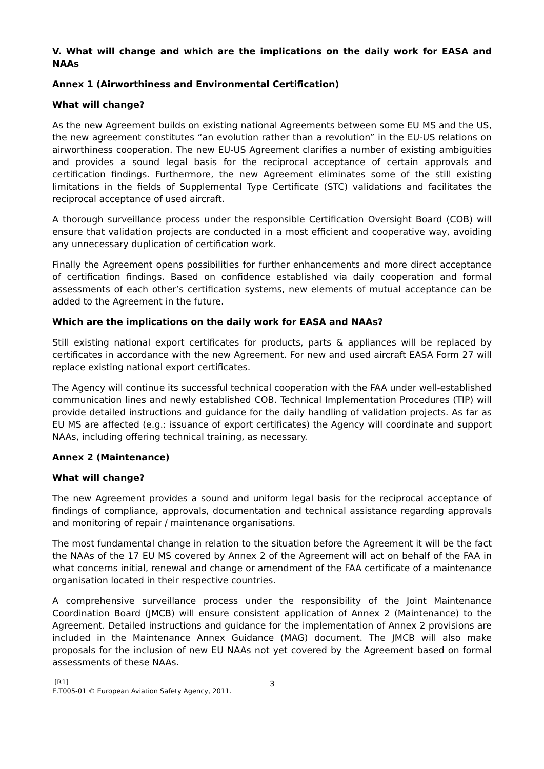V. What will change and which are the implications on the daily work for EASA and NAAs
Annex 1 (Airworthiness and Environmental Certification)
What will change?
As the new Agreement builds on existing national Agreements between some EU MS and the US, the new agreement constitutes “an evolution rather than a revolution” in the EU-US relations on airworthiness cooperation. The new EU-US Agreement clarifies a number of existing ambiguities and provides a sound legal basis for the reciprocal acceptance of certain approvals and certification findings. Furthermore, the new Agreement eliminates some of the still existing limitations in the fields of Supplemental Type Certificate (STC) validations and facilitates the reciprocal acceptance of used aircraft.
A thorough surveillance process under the responsible Certification Oversight Board (COB) will ensure that validation projects are conducted in a most efficient and cooperative way, avoiding any unnecessary duplication of certification work.
Finally the Agreement opens possibilities for further enhancements and more direct acceptance of certification findings. Based on confidence established via daily cooperation and formal assessments of each other’s certification systems, new elements of mutual acceptance can be added to the Agreement in the future.
Which are the implications on the daily work for EASA and NAAs?
Still existing national export certificates for products, parts & appliances will be replaced by certificates in accordance with the new Agreement. For new and used aircraft EASA Form 27 will replace existing national export certificates.
The Agency will continue its successful technical cooperation with the FAA under well-established communication lines and newly established COB. Technical Implementation Procedures (TIP) will provide detailed instructions and guidance for the daily handling of validation projects. As far as EU MS are affected (e.g.: issuance of export certificates) the Agency will coordinate and support NAAs, including offering technical training, as necessary.
Annex 2 (Maintenance)
What will change?
The new Agreement provides a sound and uniform legal basis for the reciprocal acceptance of findings of compliance, approvals, documentation and technical assistance regarding approvals and monitoring of repair / maintenance organisations.
The most fundamental change in relation to the situation before the Agreement it will be the fact the NAAs of the 17 EU MS covered by Annex 2 of the Agreement will act on behalf of the FAA in what concerns initial, renewal and change or amendment of the FAA certificate of a maintenance organisation located in their respective countries.
A comprehensive surveillance process under the responsibility of the Joint Maintenance Coordination Board (JMCB) will ensure consistent application of Annex 2 (Maintenance) to the Agreement. Detailed instructions and guidance for the implementation of Annex 2 provisions are included in the Maintenance Annex Guidance (MAG) document. The JMCB will also make proposals for the inclusion of new EU NAAs not yet covered by the Agreement based on formal assessments of these NAAs.
[R1]
E.T005-01 © European Aviation Safety Agency, 2011.
3